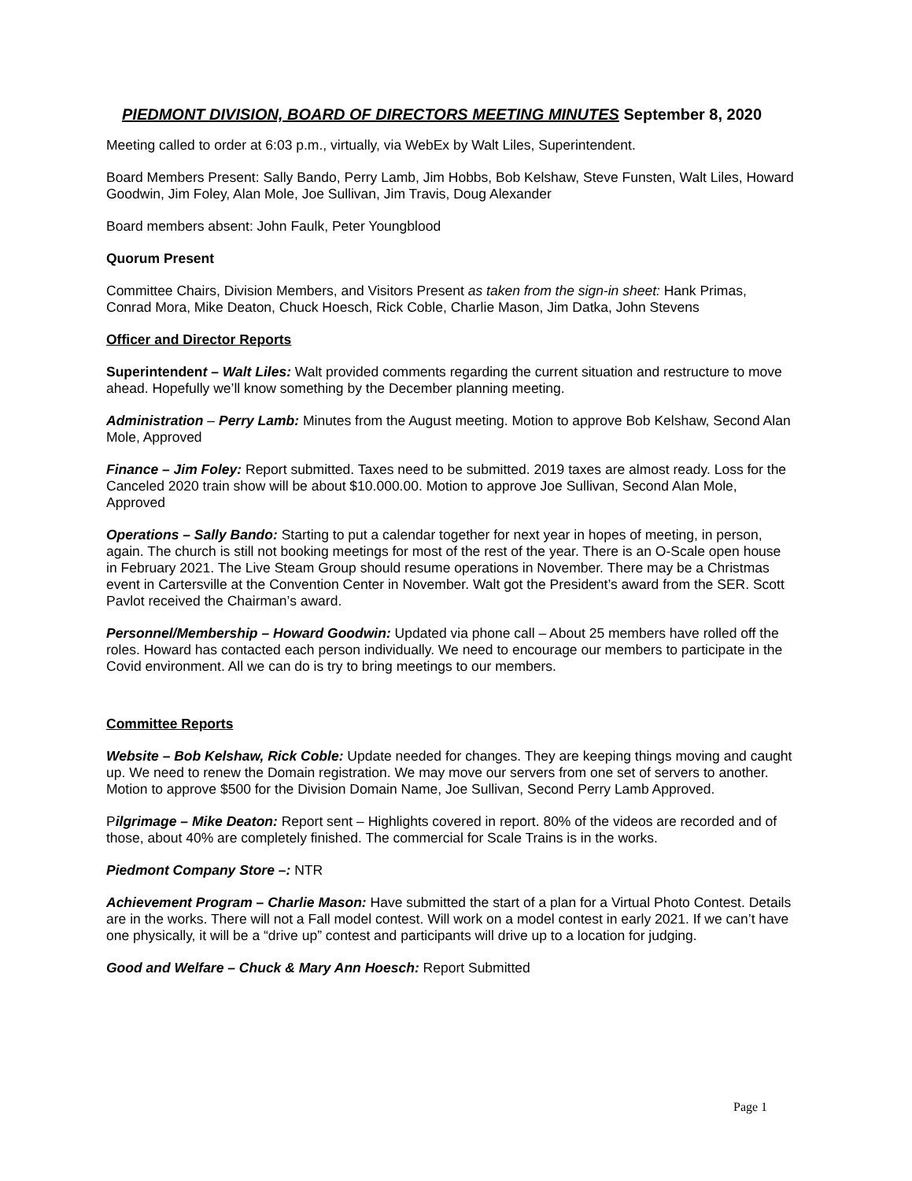PIEDMONT DIVISION, BOARD OF DIRECTORS MEETING MINUTES September 8, 2020
Meeting called to order at 6:03 p.m., virtually, via WebEx by Walt Liles, Superintendent.
Board Members Present: Sally Bando, Perry Lamb, Jim Hobbs, Bob Kelshaw, Steve Funsten, Walt Liles, Howard Goodwin, Jim Foley, Alan Mole, Joe Sullivan, Jim Travis, Doug Alexander
Board members absent: John Faulk, Peter Youngblood
Quorum Present
Committee Chairs, Division Members, and Visitors Present as taken from the sign-in sheet: Hank Primas, Conrad Mora, Mike Deaton, Chuck Hoesch, Rick Coble, Charlie Mason, Jim Datka, John Stevens
Officer and Director Reports
Superintendent – Walt Liles: Walt provided comments regarding the current situation and restructure to move ahead. Hopefully we’ll know something by the December planning meeting.
Administration – Perry Lamb: Minutes from the August meeting. Motion to approve Bob Kelshaw, Second Alan Mole, Approved
Finance – Jim Foley: Report submitted. Taxes need to be submitted. 2019 taxes are almost ready. Loss for the Canceled 2020 train show will be about $10.000.00. Motion to approve Joe Sullivan, Second Alan Mole, Approved
Operations – Sally Bando: Starting to put a calendar together for next year in hopes of meeting, in person, again. The church is still not booking meetings for most of the rest of the year. There is an O-Scale open house in February 2021. The Live Steam Group should resume operations in November. There may be a Christmas event in Cartersville at the Convention Center in November. Walt got the President’s award from the SER. Scott Pavlot received the Chairman’s award.
Personnel/Membership – Howard Goodwin: Updated via phone call – About 25 members have rolled off the roles. Howard has contacted each person individually. We need to encourage our members to participate in the Covid environment. All we can do is try to bring meetings to our members.
Committee Reports
Website – Bob Kelshaw, Rick Coble: Update needed for changes. They are keeping things moving and caught up. We need to renew the Domain registration. We may move our servers from one set of servers to another. Motion to approve $500 for the Division Domain Name, Joe Sullivan, Second Perry Lamb Approved.
Pilgrimage – Mike Deaton: Report sent – Highlights covered in report. 80% of the videos are recorded and of those, about 40% are completely finished. The commercial for Scale Trains is in the works.
Piedmont Company Store –: NTR
Achievement Program – Charlie Mason: Have submitted the start of a plan for a Virtual Photo Contest. Details are in the works. There will not a Fall model contest. Will work on a model contest in early 2021. If we can’t have one physically, it will be a “drive up” contest and participants will drive up to a location for judging.
Good and Welfare – Chuck & Mary Ann Hoesch: Report Submitted
Page 1